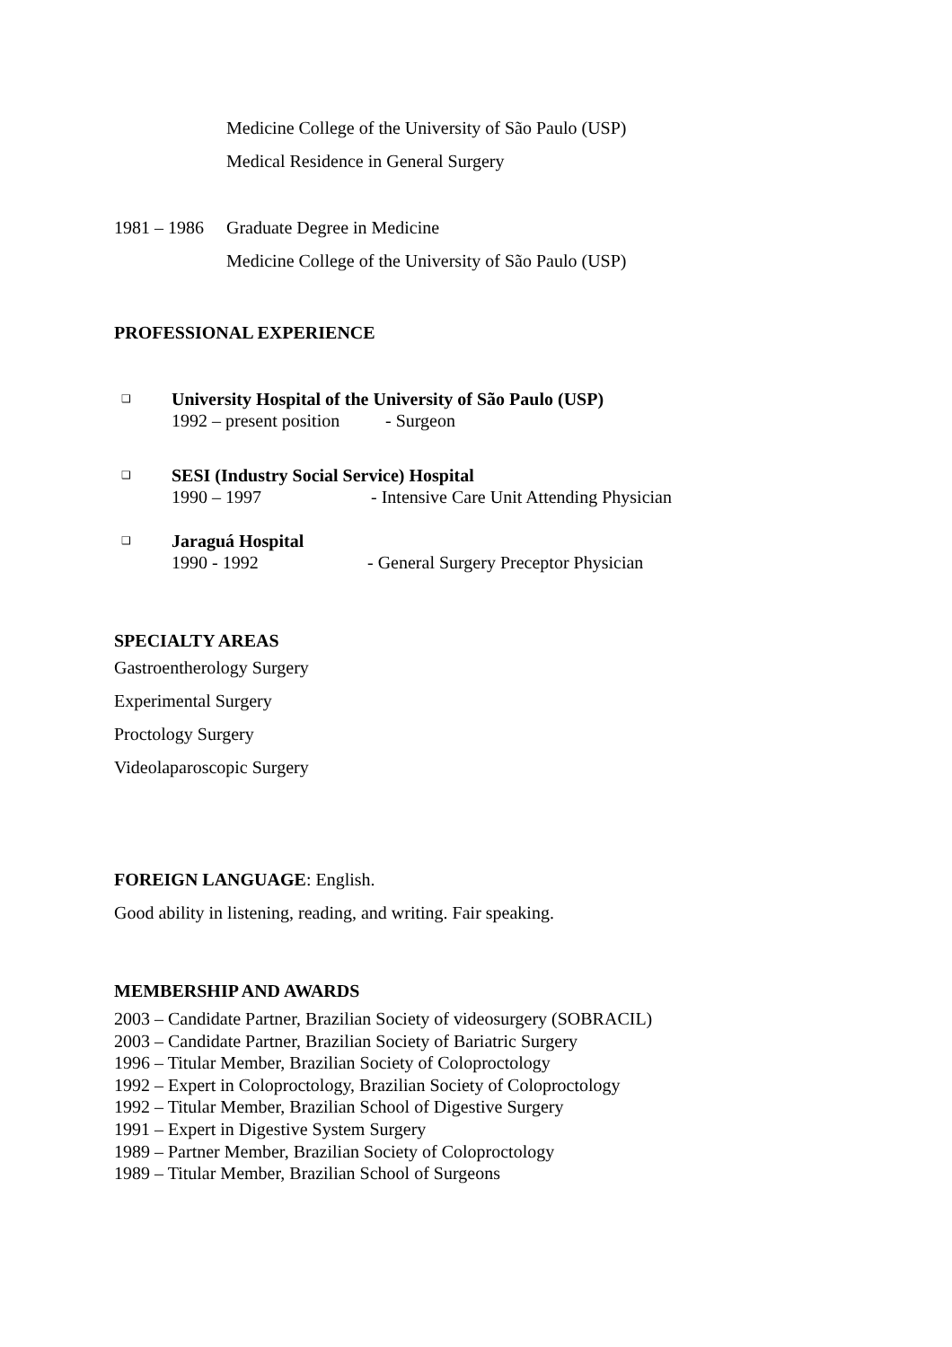Medicine College of the University of São Paulo (USP)
Medical Residence in General Surgery
1981 – 1986 Graduate Degree in Medicine
Medicine College of the University of São Paulo (USP)
PROFESSIONAL EXPERIENCE
❑
University Hospital of the University of São Paulo (USP)
1992 – present position - Surgeon
❑
SESI (Industry Social Service) Hospital
1990 – 1997 - Intensive Care Unit Attending Physician
❑
Jaraguá Hospital
1990 - 1992 - General Surgery Preceptor Physician
SPECIALTY AREAS
Gastroentherology Surgery
Experimental Surgery
Proctology Surgery
Videolaparoscopic Surgery
FOREIGN LANGUAGE: English.
Good ability in listening, reading, and writing. Fair speaking.
MEMBERSHIP AND AWARDS
2003 – Candidate Partner, Brazilian Society of videosurgery (SOBRACIL)
2003 – Candidate Partner, Brazilian Society of Bariatric Surgery
1996 – Titular Member, Brazilian Society of Coloproctology
1992 – Expert in Coloproctology, Brazilian Society of Coloproctology
1992 – Titular Member, Brazilian School of Digestive Surgery
1991 – Expert in Digestive System Surgery
1989 – Partner Member, Brazilian Society of Coloproctology
1989 – Titular Member, Brazilian School of Surgeons